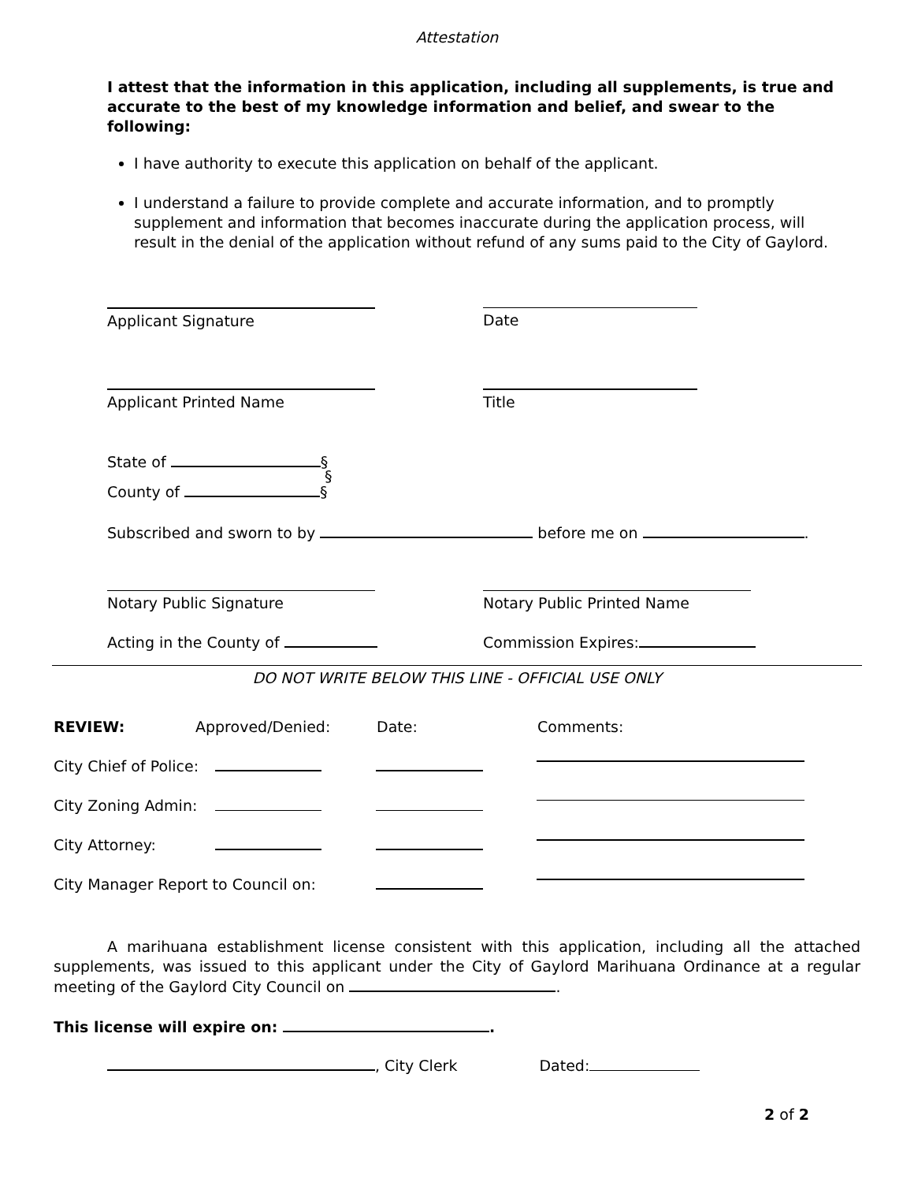Attestation
I attest that the information in this application, including all supplements, is true and accurate to the best of my knowledge information and belief, and swear to the following:
I have authority to execute this application on behalf of the applicant.
I understand a failure to provide complete and accurate information, and to promptly supplement and information that becomes inaccurate during the application process, will result in the denial of the application without refund of any sums paid to the City of Gaylord.
Applicant Signature Date
Applicant Printed Name Title
State of §
§
County of §
Subscribed and sworn to by before me on .
Notary Public Signature Notary Public Printed Name
Acting in the County of Commission Expires:
DO NOT WRITE BELOW THIS LINE - OFFICIAL USE ONLY
REVIEW: Approved/Denied: Date: Comments:
City Chief of Police:
City Zoning Admin:
City Attorney:
City Manager Report to Council on:
A marihuana establishment license consistent with this application, including all the attached supplements, was issued to this applicant under the City of Gaylord Marihuana Ordinance at a regular meeting of the Gaylord City Council on .
This license will expire on: .
, City Clerk Dated:
2 of 2